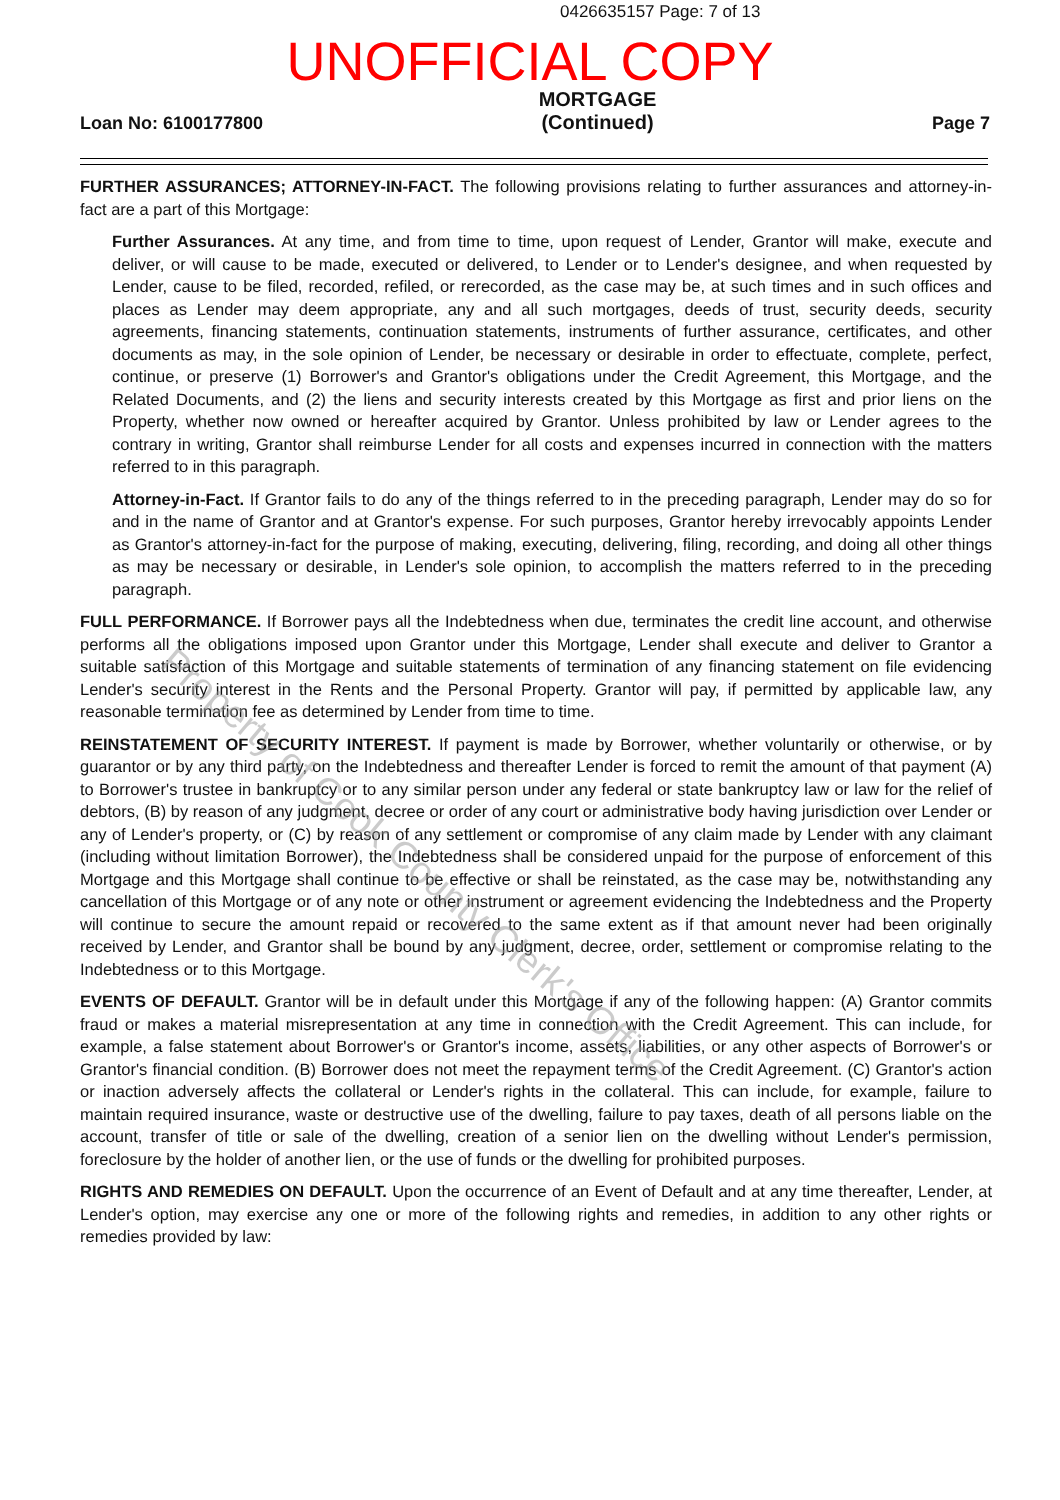0426635157 Page: 7 of 13
UNOFFICIAL COPY
Loan No: 6100177800
MORTGAGE
(Continued)
Page 7
FURTHER ASSURANCES; ATTORNEY-IN-FACT. The following provisions relating to further assurances and attorney-in-fact are a part of this Mortgage:
Further Assurances. At any time, and from time to time, upon request of Lender, Grantor will make, execute and deliver, or will cause to be made, executed or delivered, to Lender or to Lender's designee, and when requested by Lender, cause to be filed, recorded, refiled, or rerecorded, as the case may be, at such times and in such offices and places as Lender may deem appropriate, any and all such mortgages, deeds of trust, security deeds, security agreements, financing statements, continuation statements, instruments of further assurance, certificates, and other documents as may, in the sole opinion of Lender, be necessary or desirable in order to effectuate, complete, perfect, continue, or preserve (1) Borrower's and Grantor's obligations under the Credit Agreement, this Mortgage, and the Related Documents, and (2) the liens and security interests created by this Mortgage as first and prior liens on the Property, whether now owned or hereafter acquired by Grantor. Unless prohibited by law or Lender agrees to the contrary in writing, Grantor shall reimburse Lender for all costs and expenses incurred in connection with the matters referred to in this paragraph.
Attorney-in-Fact. If Grantor fails to do any of the things referred to in the preceding paragraph, Lender may do so for and in the name of Grantor and at Grantor's expense. For such purposes, Grantor hereby irrevocably appoints Lender as Grantor's attorney-in-fact for the purpose of making, executing, delivering, filing, recording, and doing all other things as may be necessary or desirable, in Lender's sole opinion, to accomplish the matters referred to in the preceding paragraph.
FULL PERFORMANCE. If Borrower pays all the Indebtedness when due, terminates the credit line account, and otherwise performs all the obligations imposed upon Grantor under this Mortgage, Lender shall execute and deliver to Grantor a suitable satisfaction of this Mortgage and suitable statements of termination of any financing statement on file evidencing Lender's security interest in the Rents and the Personal Property. Grantor will pay, if permitted by applicable law, any reasonable termination fee as determined by Lender from time to time.
REINSTATEMENT OF SECURITY INTEREST. If payment is made by Borrower, whether voluntarily or otherwise, or by guarantor or by any third party, on the Indebtedness and thereafter Lender is forced to remit the amount of that payment (A) to Borrower's trustee in bankruptcy or to any similar person under any federal or state bankruptcy law or law for the relief of debtors, (B) by reason of any judgment, decree or order of any court or administrative body having jurisdiction over Lender or any of Lender's property, or (C) by reason of any settlement or compromise of any claim made by Lender with any claimant (including without limitation Borrower), the Indebtedness shall be considered unpaid for the purpose of enforcement of this Mortgage and this Mortgage shall continue to be effective or shall be reinstated, as the case may be, notwithstanding any cancellation of this Mortgage or of any note or other instrument or agreement evidencing the Indebtedness and the Property will continue to secure the amount repaid or recovered to the same extent as if that amount never had been originally received by Lender, and Grantor shall be bound by any judgment, decree, order, settlement or compromise relating to the Indebtedness or to this Mortgage.
EVENTS OF DEFAULT. Grantor will be in default under this Mortgage if any of the following happen: (A) Grantor commits fraud or makes a material misrepresentation at any time in connection with the Credit Agreement. This can include, for example, a false statement about Borrower's or Grantor's income, assets, liabilities, or any other aspects of Borrower's or Grantor's financial condition. (B) Borrower does not meet the repayment terms of the Credit Agreement. (C) Grantor's action or inaction adversely affects the collateral or Lender's rights in the collateral. This can include, for example, failure to maintain required insurance, waste or destructive use of the dwelling, failure to pay taxes, death of all persons liable on the account, transfer of title or sale of the dwelling, creation of a senior lien on the dwelling without Lender's permission, foreclosure by the holder of another lien, or the use of funds or the dwelling for prohibited purposes.
RIGHTS AND REMEDIES ON DEFAULT. Upon the occurrence of an Event of Default and at any time thereafter, Lender, at Lender's option, may exercise any one or more of the following rights and remedies, in addition to any other rights or remedies provided by law:
Property of Cook County Clerk's Office